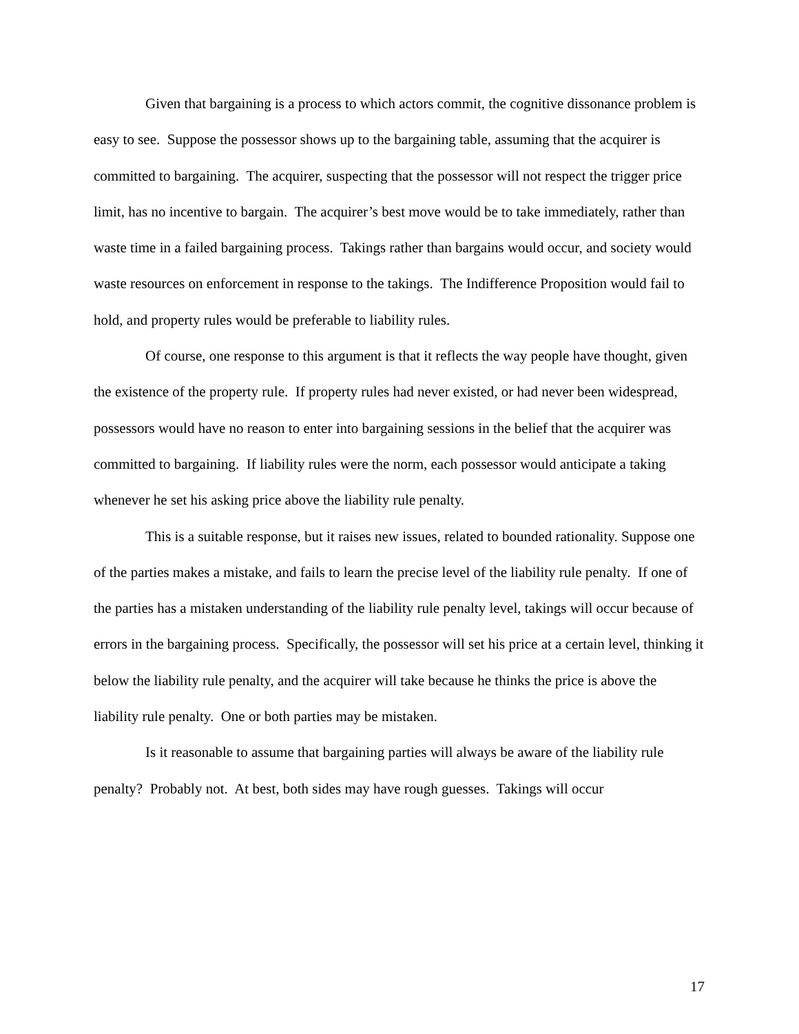Given that bargaining is a process to which actors commit, the cognitive dissonance problem is easy to see. Suppose the possessor shows up to the bargaining table, assuming that the acquirer is committed to bargaining. The acquirer, suspecting that the possessor will not respect the trigger price limit, has no incentive to bargain. The acquirer’s best move would be to take immediately, rather than waste time in a failed bargaining process. Takings rather than bargains would occur, and society would waste resources on enforcement in response to the takings. The Indifference Proposition would fail to hold, and property rules would be preferable to liability rules.
Of course, one response to this argument is that it reflects the way people have thought, given the existence of the property rule. If property rules had never existed, or had never been widespread, possessors would have no reason to enter into bargaining sessions in the belief that the acquirer was committed to bargaining. If liability rules were the norm, each possessor would anticipate a taking whenever he set his asking price above the liability rule penalty.
This is a suitable response, but it raises new issues, related to bounded rationality. Suppose one of the parties makes a mistake, and fails to learn the precise level of the liability rule penalty. If one of the parties has a mistaken understanding of the liability rule penalty level, takings will occur because of errors in the bargaining process. Specifically, the possessor will set his price at a certain level, thinking it below the liability rule penalty, and the acquirer will take because he thinks the price is above the liability rule penalty. One or both parties may be mistaken.
Is it reasonable to assume that bargaining parties will always be aware of the liability rule penalty? Probably not. At best, both sides may have rough guesses. Takings will occur
17